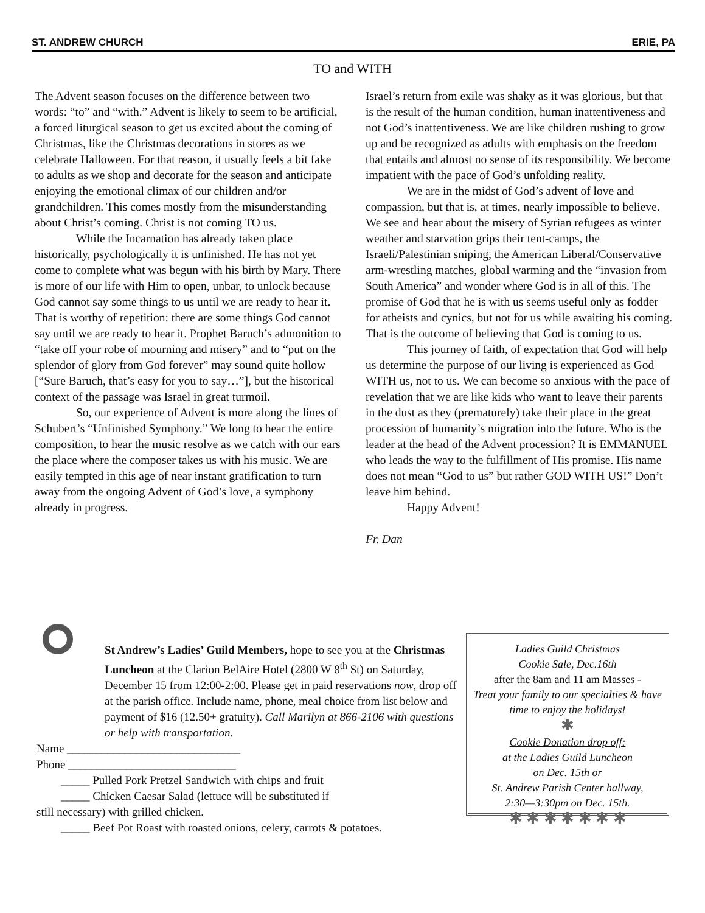ST. ANDREW CHURCH ERIE, PA
TO and WITH
The Advent season focuses on the difference between two words: “to” and “with.” Advent is likely to seem to be artificial, a forced liturgical season to get us excited about the coming of Christmas, like the Christmas decorations in stores as we celebrate Halloween. For that reason, it usually feels a bit fake to adults as we shop and decorate for the season and anticipate enjoying the emotional climax of our children and/or grandchildren. This comes mostly from the misunderstanding about Christ’s coming. Christ is not coming TO us.
While the Incarnation has already taken place historically, psychologically it is unfinished. He has not yet come to complete what was begun with his birth by Mary. There is more of our life with Him to open, unbar, to unlock because God cannot say some things to us until we are ready to hear it. That is worthy of repetition: there are some things God cannot say until we are ready to hear it. Prophet Baruch’s admonition to “take off your robe of mourning and misery” and to “put on the splendor of glory from God forever” may sound quite hollow [“Sure Baruch, that’s easy for you to say…”], but the historical context of the passage was Israel in great turmoil.
So, our experience of Advent is more along the lines of Schubert’s “Unfinished Symphony.” We long to hear the entire composition, to hear the music resolve as we catch with our ears the place where the composer takes us with his music. We are easily tempted in this age of near instant gratification to turn away from the ongoing Advent of God’s love, a symphony already in progress.
Israel’s return from exile was shaky as it was glorious, but that is the result of the human condition, human inattentiveness and not God’s inattentiveness. We are like children rushing to grow up and be recognized as adults with emphasis on the freedom that entails and almost no sense of its responsibility. We become impatient with the pace of God’s unfolding reality.
We are in the midst of God’s advent of love and compassion, but that is, at times, nearly impossible to believe. We see and hear about the misery of Syrian refugees as winter weather and starvation grips their tent-camps, the Israeli/Palestinian sniping, the American Liberal/Conservative arm-wrestling matches, global warming and the “invasion from South America” and wonder where God is in all of this. The promise of God that he is with us seems useful only as fodder for atheists and cynics, but not for us while awaiting his coming. That is the outcome of believing that God is coming to us.
This journey of faith, of expectation that God will help us determine the purpose of our living is experienced as God WITH us, not to us. We can become so anxious with the pace of revelation that we are like kids who want to leave their parents in the dust as they (prematurely) take their place in the great procession of humanity’s migration into the future. Who is the leader at the head of the Advent procession? It is EMMANUEL who leads the way to the fulfillment of His promise. His name does not mean “God to us” but rather GOD WITH US!” Don’t leave him behind.
Happy Advent!
Fr. Dan
St Andrew’s Ladies’ Guild Members, hope to see you at the Christmas Luncheon at the Clarion BelAire Hotel (2800 W 8<sup>th</sup> St) on Saturday, December 15 from 12:00-2:00. Please get in paid reservations now, drop off at the parish office. Include name, phone, meal choice from list below and payment of $16 (12.50+ gratuity). Call Marilyn at 866-2106 with questions or help with transportation.
Name ______________________________
Phone _____________________________
_____ Pulled Pork Pretzel Sandwich with chips and fruit
_____ Chicken Caesar Salad (lettuce will be substituted if
still necessary) with grilled chicken.
_____ Beef Pot Roast with roasted onions, celery, carrots & potatoes.
Ladies Guild Christmas
Cookie Sale, Dec.16th
after the 8am and 11 am Masses -
Treat your family to our specialties & have time to enjoy the holidays!
✱
Cookie Donation drop off:
at the Ladies Guild Luncheon
on Dec. 15th or
St. Andrew Parish Center hallway,
2:30—3:30pm on Dec. 15th.
✱ ✱ ✱ ✱ ✱ ✱ ✱